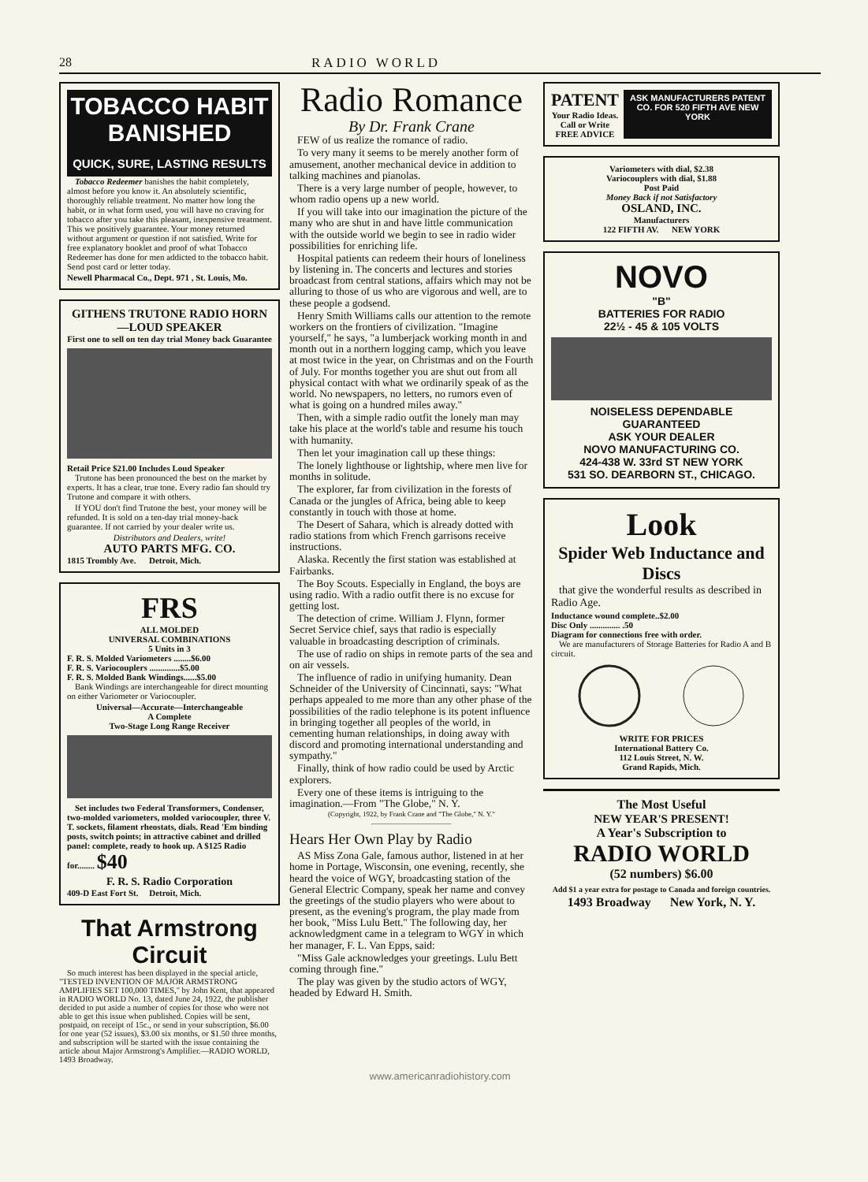28 RADIO WORLD
TOBACCO HABIT
BANISHED
QUICK, SURE, LASTING RESULTS
Tobacco Redeemer banishes the habit completely, almost before you know it. An absolutely scientific, thoroughly reliable treatment. No matter how long the habit, or in what form used, you will have no craving for tobacco after you take this pleasant, inexpensive treatment. This we positively guarantee. Your money returned without argument or question if not satisfied. Write for free explanatory booklet and proof of what Tobacco Redeemer has done for men addicted to the tobacco habit. Send post card or letter today.
Newell Pharmacal Co., Dept. 971 , St. Louis, Mo.
GITHENS TRUTONE RADIO HORN—LOUD SPEAKER
First one to sell on ten day trial Money back Guarantee
Retail Price $21.00 Includes Loud Speaker
Trutone has been pronounced the best on the market by experts. It has a clear, true tone. Every radio fan should try Trutone and compare it with others.
If YOU don't find Trutone the best, your money will be refunded. It is sold on a ten-day trial money-back guarantee. If not carried by your dealer write us.
Distributors and Dealers, write!
AUTO PARTS MFG. CO.
1815 Trombly Ave. Detroit, Mich.
FRS
ALL MOLDED
UNIVERSAL COMBINATIONS
5 Units in 3
F. R. S. Molded Variometers ........$6.00
F. R. S. Variocouplers ..............$5.00
F. R. S. Molded Bank Windings......$5.00
Bank Windings are interchangeable for direct mounting on either Variometer or Variocoupler.
Universal—Accurate—Interchangeable
A Complete
Two-Stage Long Range Receiver
Set includes two Federal Transformers, Condenser, two-molded variometers, molded variocoupler, three V. T. sockets, filament rheostats, dials. Read 'Em binding posts, switch points; in attractive cabinet and drilled panel: complete, ready to hook up. A $125 Radio for........ $40
F. R. S. Radio Corporation
409-D East Fort St. Detroit, Mich.
That Armstrong Circuit
So much interest has been displayed in the special article, "TESTED INVENTION OF MAJOR ARMSTRONG AMPLIFIES SET 100,000 TIMES," by John Kent, that appeared in RADIO WORLD No. 13, dated June 24, 1922, the publisher decided to put aside a number of copies for those who were not able to get this issue when published. Copies will be sent, postpaid, on receipt of 15c., or send in your subscription, $6.00 for one year (52 issues), $3.00 six months, or $1.50 three months, and subscription will be started with the issue containing the article about Major Armstrong's Amplifier.—RADIO WORLD, 1493 Broadway.
Radio Romance
By Dr. Frank Crane
FEW of us realize the romance of radio.
To very many it seems to be merely another form of amusement, another mechanical device in addition to talking machines and pianolas.
There is a very large number of people, however, to whom radio opens up a new world.
If you will take into our imagination the picture of the many who are shut in and have little communication with the outside world we begin to see in radio wider possibilities for enriching life.
Hospital patients can redeem their hours of loneliness by listening in. The concerts and lectures and stories broadcast from central stations, affairs which may not be alluring to those of us who are vigorous and well, are to these people a godsend.
Henry Smith Williams calls our attention to the remote workers on the frontiers of civilization. "Imagine yourself," he says, "a lumberjack working month in and month out in a northern logging camp, which you leave at most twice in the year, on Christmas and on the Fourth of July. For months together you are shut out from all physical contact with what we ordinarily speak of as the world. No newspapers, no letters, no rumors even of what is going on a hundred miles away."
Then, with a simple radio outfit the lonely man may take his place at the world's table and resume his touch with humanity.
Then let your imagination call up these things:
The lonely lighthouse or lightship, where men live for months in solitude.
The explorer, far from civilization in the forests of Canada or the jungles of Africa, being able to keep constantly in touch with those at home.
The Desert of Sahara, which is already dotted with radio stations from which French garrisons receive instructions.
Alaska. Recently the first station was established at Fairbanks.
The Boy Scouts. Especially in England, the boys are using radio. With a radio outfit there is no excuse for getting lost.
The detection of crime. William J. Flynn, former Secret Service chief, says that radio is especially valuable in broadcasting description of criminals.
The use of radio on ships in remote parts of the sea and on air vessels.
The influence of radio in unifying humanity. Dean Schneider of the University of Cincinnati, says: "What perhaps appealed to me more than any other phase of the possibilities of the radio telephone is its potent influence in bringing together all peoples of the world, in cementing human relationships, in doing away with discord and promoting international understanding and sympathy."
Finally, think of how radio could be used by Arctic explorers.
Every one of these items is intriguing to the imagination.—From "The Globe," N. Y.
(Copyright, 1922, by Frank Crane and "The Globe," N. Y."
Hears Her Own Play by Radio
AS Miss Zona Gale, famous author, listened in at her home in Portage, Wisconsin, one evening, recently, she heard the voice of WGY, broadcasting station of the General Electric Company, speak her name and convey the greetings of the studio players who were about to present, as the evening's program, the play made from her book, "Miss Lulu Bett." The following day, her acknowledgment came in a telegram to WGY in which her manager, F. L. Van Epps, said:
"Miss Gale acknowledges your greetings. Lulu Bett coming through fine."
The play was given by the studio actors of WGY, headed by Edward H. Smith.
PATENT
Your Radio Ideas.
Call or Write
FREE ADVICE
ASK MANUFACTURERS PATENT CO. FOR 520 FIFTH AVE NEW YORK
Variometers with dial, $2.38
Variocouplers with dial, $1.88
Post Paid
Money Back if not Satisfactory
OSLAND, INC.
Manufacturers
122 FIFTH AV. NEW YORK
NOVO
"B"
BATTERIES FOR RADIO
22½ - 45 & 105 VOLTS
NOISELESS DEPENDABLE GUARANTEED
ASK YOUR DEALER
NOVO MANUFACTURING CO.
424-438 W. 33rd ST NEW YORK
531 SO. DEARBORN ST., CHICAGO.
Look
Spider Web Inductance and Discs
that give the wonderful results as described in Radio Age.
Inductance wound complete..$2.00
Disc Only .............. .50
Diagram for connections free with order.
We are manufacturers of Storage Batteries for Radio A and B circuit.
WRITE FOR PRICES
International Battery Co.
112 Louis Street, N. W.
Grand Rapids, Mich.
The Most Useful
NEW YEAR'S PRESENT!
A Year's Subscription to
RADIO WORLD
(52 numbers) $6.00
Add $1 a year extra for postage to Canada and foreign countries.
1493 Broadway New York, N. Y.
www.americanradiohistory.com